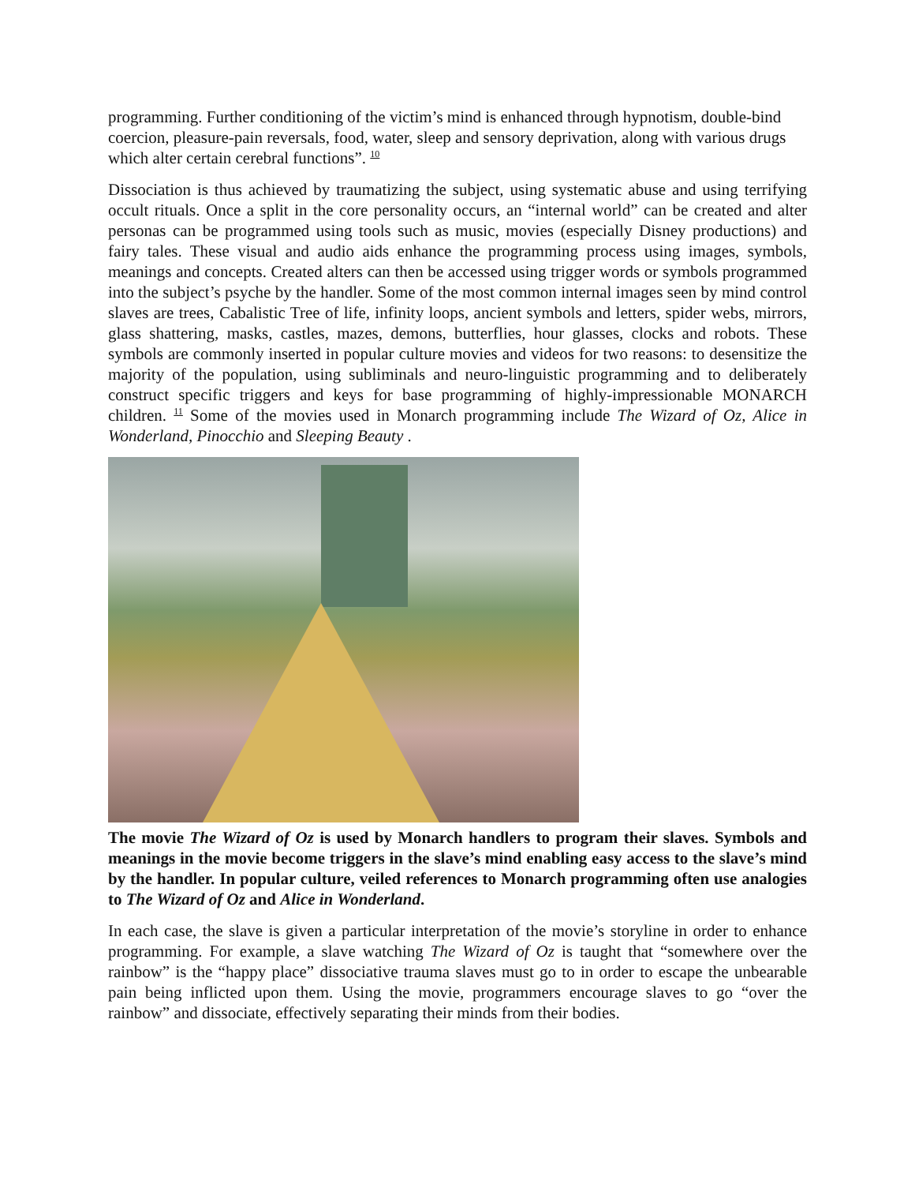programming. Further conditioning of the victim’s mind is enhanced through hypnotism, double-bind coercion, pleasure-pain reversals, food, water, sleep and sensory deprivation, along with various drugs which alter certain cerebral functions”. <sup>10</sup>
Dissociation is thus achieved by traumatizing the subject, using systematic abuse and using terrifying occult rituals. Once a split in the core personality occurs, an “internal world” can be created and alter personas can be programmed using tools such as music, movies (especially Disney productions) and fairy tales. These visual and audio aids enhance the programming process using images, symbols, meanings and concepts. Created alters can then be accessed using trigger words or symbols programmed into the subject’s psyche by the handler. Some of the most common internal images seen by mind control slaves are trees, Cabalistic Tree of life, infinity loops, ancient symbols and letters, spider webs, mirrors, glass shattering, masks, castles, mazes, demons, butterflies, hour glasses, clocks and robots. These symbols are commonly inserted in popular culture movies and videos for two reasons: to desensitize the majority of the population, using subliminals and neuro-linguistic programming and to deliberately construct specific triggers and keys for base programming of highly-impressionable MONARCH children. <sup>11</sup> Some of the movies used in Monarch programming include The Wizard of Oz, Alice in Wonderland, Pinocchio and Sleeping Beauty .
The movie The Wizard of Oz is used by Monarch handlers to program their slaves. Symbols and meanings in the movie become triggers in the slave’s mind enabling easy access to the slave’s mind by the handler. In popular culture, veiled references to Monarch programming often use analogies to The Wizard of Oz and Alice in Wonderland.
In each case, the slave is given a particular interpretation of the movie’s storyline in order to enhance programming. For example, a slave watching The Wizard of Oz is taught that “somewhere over the rainbow” is the “happy place” dissociative trauma slaves must go to in order to escape the unbearable pain being inflicted upon them. Using the movie, programmers encourage slaves to go “over the rainbow” and dissociate, effectively separating their minds from their bodies.